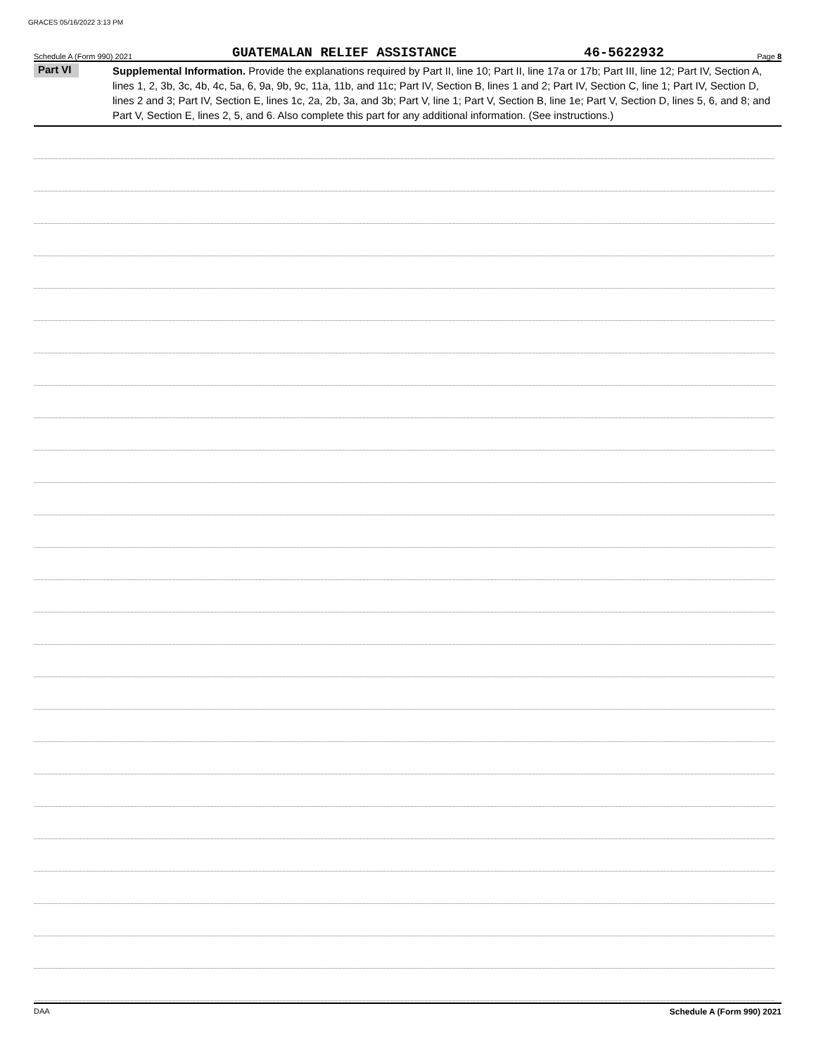GRACES 05/16/2022 3:13 PM
Schedule A (Form 990) 2021 GUATEMALAN RELIEF ASSISTANCE 46-5622932 Page 8
Part VI
Supplemental Information. Provide the explanations required by Part II, line 10; Part II, line 17a or 17b; Part III, line 12; Part IV, Section A, lines 1, 2, 3b, 3c, 4b, 4c, 5a, 6, 9a, 9b, 9c, 11a, 11b, and 11c; Part IV, Section B, lines 1 and 2; Part IV, Section C, line 1; Part IV, Section D, lines 2 and 3; Part IV, Section E, lines 1c, 2a, 2b, 3a, and 3b; Part V, line 1; Part V, Section B, line 1e; Part V, Section D, lines 5, 6, and 8; and Part V, Section E, lines 2, 5, and 6. Also complete this part for any additional information. (See instructions.)
DAA Schedule A (Form 990) 2021